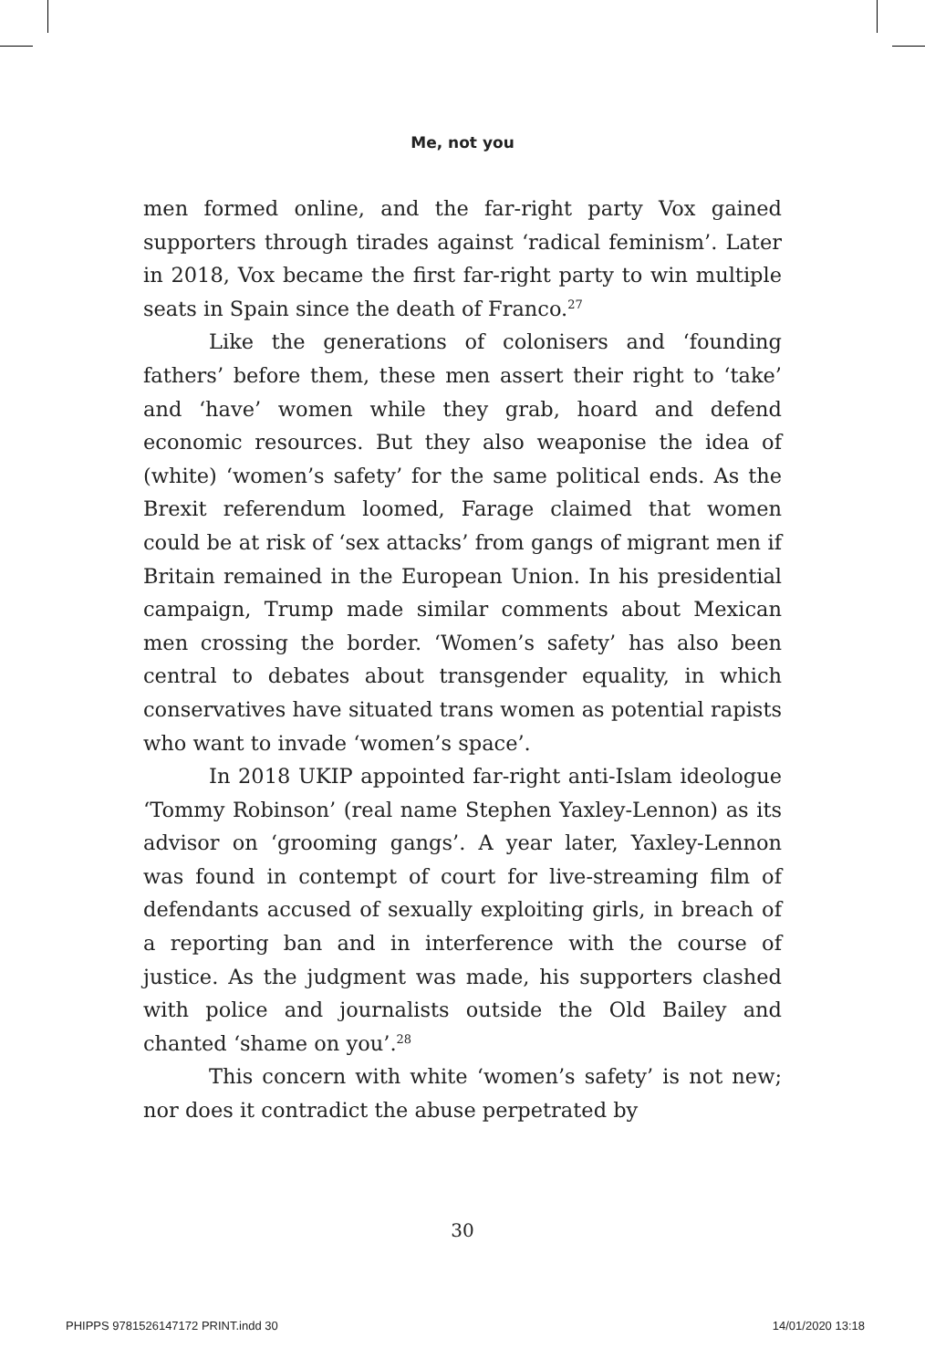Me, not you
men formed online, and the far-right party Vox gained supporters through tirades against ‘radical feminism’. Later in 2018, Vox became the first far-right party to win multiple seats in Spain since the death of Franco.<sup>27</sup>
Like the generations of colonisers and ‘founding fathers’ before them, these men assert their right to ‘take’ and ‘have’ women while they grab, hoard and defend economic resources. But they also weaponise the idea of (white) ‘women’s safety’ for the same political ends. As the Brexit referendum loomed, Farage claimed that women could be at risk of ‘sex attacks’ from gangs of migrant men if Britain remained in the European Union. In his presidential campaign, Trump made similar comments about Mexican men crossing the border. ‘Women’s safety’ has also been central to debates about transgender equality, in which conservatives have situated trans women as potential rapists who want to invade ‘women’s space’.
In 2018 UKIP appointed far-right anti-Islam ideologue ‘Tommy Robinson’ (real name Stephen Yaxley-Lennon) as its advisor on ‘grooming gangs’. A year later, Yaxley-Lennon was found in contempt of court for live-streaming film of defendants accused of sexually exploiting girls, in breach of a reporting ban and in interference with the course of justice. As the judgment was made, his supporters clashed with police and journalists outside the Old Bailey and chanted ‘shame on you’.<sup>28</sup>
This concern with white ‘women’s safety’ is not new; nor does it contradict the abuse perpetrated by
30
PHIPPS 9781526147172 PRINT.indd 30 14/01/2020 13:18